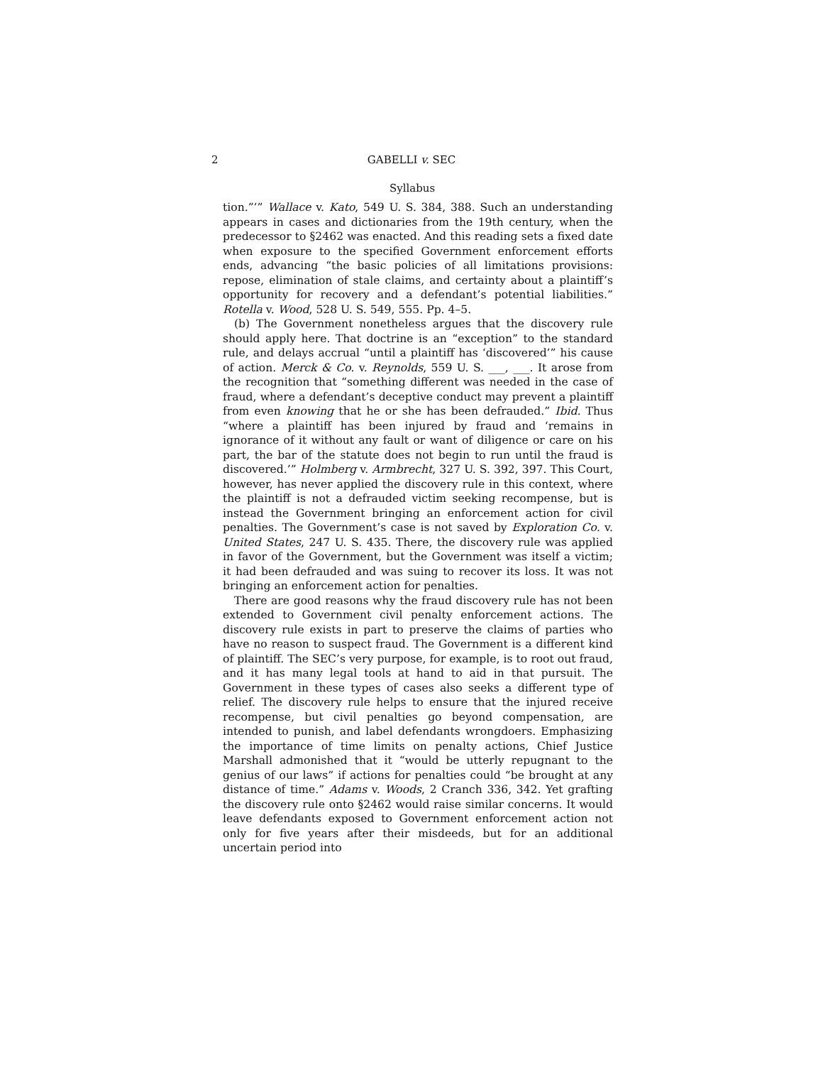2 GABELLI v. SEC
Syllabus
tion.”’” Wallace v. Kato, 549 U. S. 384, 388. Such an understanding appears in cases and dictionaries from the 19th century, when the predecessor to §2462 was enacted. And this reading sets a fixed date when exposure to the specified Government enforcement efforts ends, advancing “the basic policies of all limitations provisions: repose, elimination of stale claims, and certainty about a plaintiff’s opportunity for recovery and a defendant’s potential liabilities.” Rotella v. Wood, 528 U. S. 549, 555. Pp. 4–5.
(b) The Government nonetheless argues that the discovery rule should apply here. That doctrine is an “exception” to the standard rule, and delays accrual “until a plaintiff has ‘discovered’” his cause of action. Merck & Co. v. Reynolds, 559 U. S. ___, ___. It arose from the recognition that “something different was needed in the case of fraud, where a defendant’s deceptive conduct may prevent a plaintiff from even knowing that he or she has been defrauded.” Ibid. Thus “where a plaintiff has been injured by fraud and ‘remains in ignorance of it without any fault or want of diligence or care on his part, the bar of the statute does not begin to run until the fraud is discovered.’” Holmberg v. Armbrecht, 327 U. S. 392, 397. This Court, however, has never applied the discovery rule in this context, where the plaintiff is not a defrauded victim seeking recompense, but is instead the Government bringing an enforcement action for civil penalties. The Government’s case is not saved by Exploration Co. v. United States, 247 U. S. 435. There, the discovery rule was applied in favor of the Government, but the Government was itself a victim; it had been defrauded and was suing to recover its loss. It was not bringing an enforcement action for penalties.
There are good reasons why the fraud discovery rule has not been extended to Government civil penalty enforcement actions. The discovery rule exists in part to preserve the claims of parties who have no reason to suspect fraud. The Government is a different kind of plaintiff. The SEC’s very purpose, for example, is to root out fraud, and it has many legal tools at hand to aid in that pursuit. The Government in these types of cases also seeks a different type of relief. The discovery rule helps to ensure that the injured receive recompense, but civil penalties go beyond compensation, are intended to punish, and label defendants wrongdoers. Emphasizing the importance of time limits on penalty actions, Chief Justice Marshall admonished that it “would be utterly repugnant to the genius of our laws” if actions for penalties could “be brought at any distance of time.” Adams v. Woods, 2 Cranch 336, 342. Yet grafting the discovery rule onto §2462 would raise similar concerns. It would leave defendants exposed to Government enforcement action not only for five years after their misdeeds, but for an additional uncertain period into